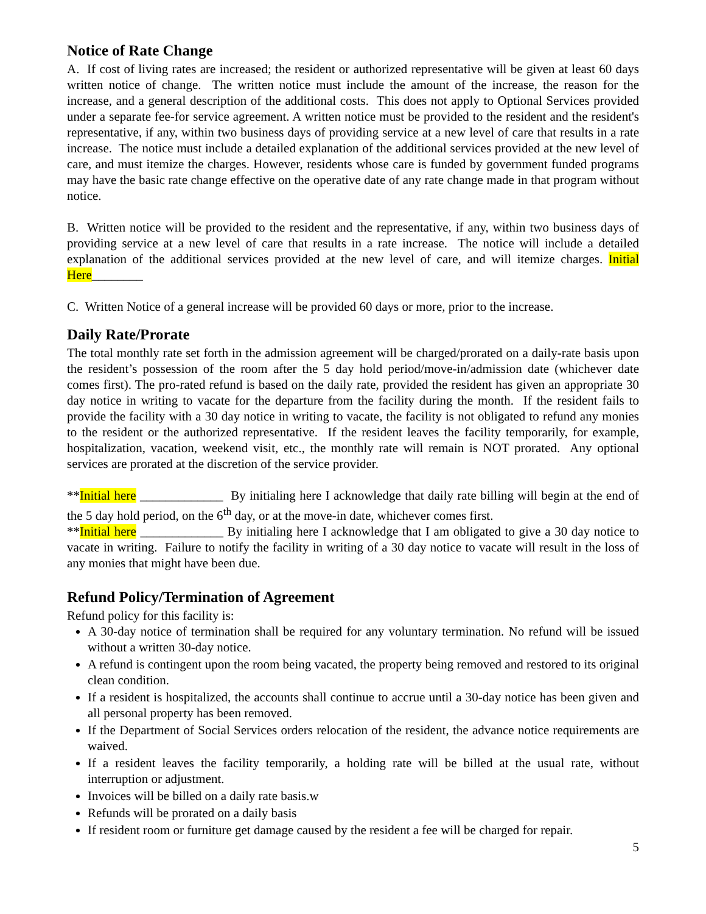Notice of Rate Change
A. If cost of living rates are increased; the resident or authorized representative will be given at least 60 days written notice of change. The written notice must include the amount of the increase, the reason for the increase, and a general description of the additional costs. This does not apply to Optional Services provided under a separate fee-for service agreement. A written notice must be provided to the resident and the resident's representative, if any, within two business days of providing service at a new level of care that results in a rate increase. The notice must include a detailed explanation of the additional services provided at the new level of care, and must itemize the charges. However, residents whose care is funded by government funded programs may have the basic rate change effective on the operative date of any rate change made in that program without notice.
B. Written notice will be provided to the resident and the representative, if any, within two business days of providing service at a new level of care that results in a rate increase. The notice will include a detailed explanation of the additional services provided at the new level of care, and will itemize charges. Initial Here________
C. Written Notice of a general increase will be provided 60 days or more, prior to the increase.
Daily Rate/Prorate
The total monthly rate set forth in the admission agreement will be charged/prorated on a daily-rate basis upon the resident’s possession of the room after the 5 day hold period/move-in/admission date (whichever date comes first). The pro-rated refund is based on the daily rate, provided the resident has given an appropriate 30 day notice in writing to vacate for the departure from the facility during the month. If the resident fails to provide the facility with a 30 day notice in writing to vacate, the facility is not obligated to refund any monies to the resident or the authorized representative. If the resident leaves the facility temporarily, for example, hospitalization, vacation, weekend visit, etc., the monthly rate will remain is NOT prorated. Any optional services are prorated at the discretion of the service provider.
**Initial here _____________ By initialing here I acknowledge that daily rate billing will begin at the end of the 5 day hold period, on the 6<sup>th</sup> day, or at the move-in date, whichever comes first.
**Initial here _____________ By initialing here I acknowledge that I am obligated to give a 30 day notice to vacate in writing. Failure to notify the facility in writing of a 30 day notice to vacate will result in the loss of any monies that might have been due.
Refund Policy/Termination of Agreement
Refund policy for this facility is:
A 30-day notice of termination shall be required for any voluntary termination. No refund will be issued without a written 30-day notice.
A refund is contingent upon the room being vacated, the property being removed and restored to its original clean condition.
If a resident is hospitalized, the accounts shall continue to accrue until a 30-day notice has been given and all personal property has been removed.
If the Department of Social Services orders relocation of the resident, the advance notice requirements are waived.
If a resident leaves the facility temporarily, a holding rate will be billed at the usual rate, without interruption or adjustment.
Invoices will be billed on a daily rate basis.w
Refunds will be prorated on a daily basis
If resident room or furniture get damage caused by the resident a fee will be charged for repair.
5